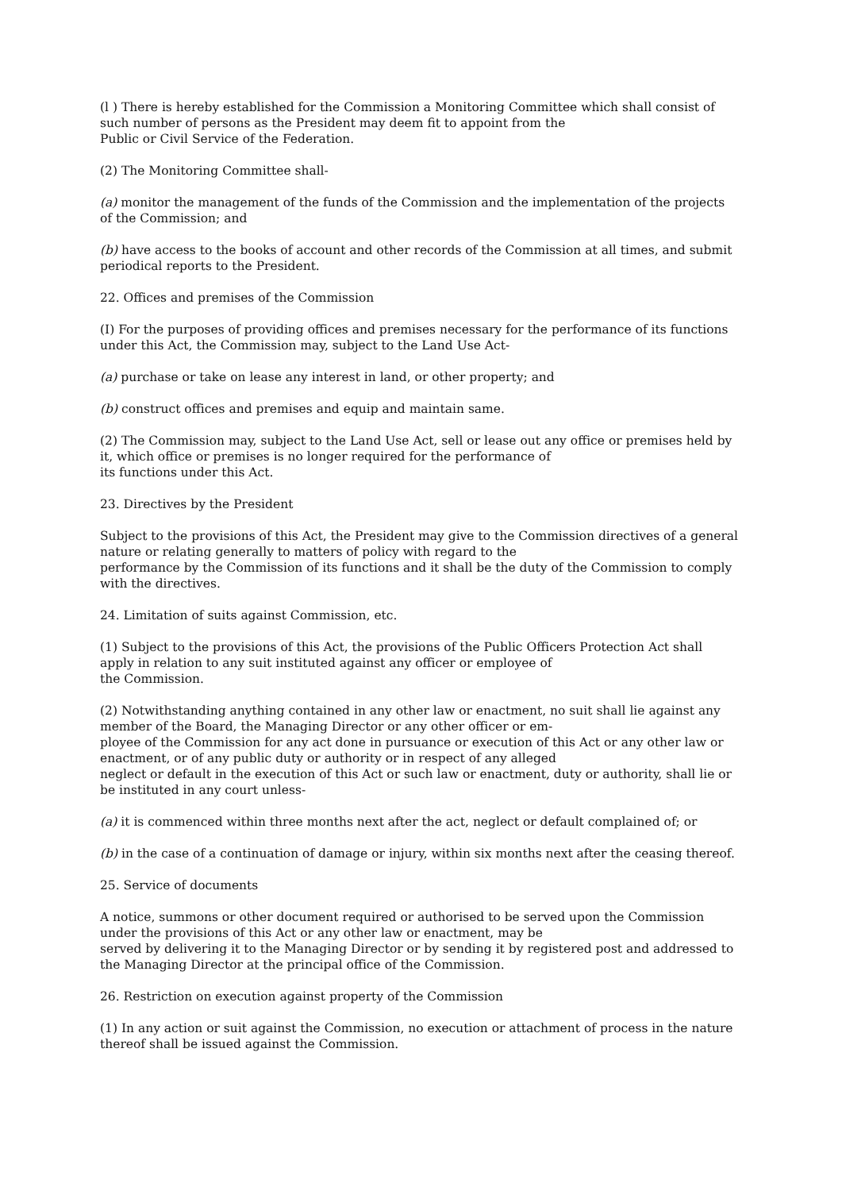(l ) There is hereby established for the Commission a Monitoring Committee which shall consist of such number of persons as the President may deem fit to appoint from the
Public or Civil Service of the Federation.
(2) The Monitoring Committee shall-
(a) monitor the management of the funds of the Commission and the implementation of the projects of the Commission; and
(b) have access to the books of account and other records of the Commission at all times, and submit periodical reports to the President.
22. Offices and premises of the Commission
(I) For the purposes of providing offices and premises necessary for the performance of its functions under this Act, the Commission may, subject to the Land Use Act-
(a) purchase or take on lease any interest in land, or other property; and
(b) construct offices and premises and equip and maintain same.
(2) The Commission may, subject to the Land Use Act, sell or lease out any office or premises held by it, which office or premises is no longer required for the performance of
its functions under this Act.
23. Directives by the President
Subject to the provisions of this Act, the President may give to the Commission directives of a general nature or relating generally to matters of policy with regard to the
performance by the Commission of its functions and it shall be the duty of the Commission to comply with the directives.
24. Limitation of suits against Commission, etc.
(1) Subject to the provisions of this Act, the provisions of the Public Officers Protection Act shall apply in relation to any suit instituted against any officer or employee of
the Commission.
(2) Notwithstanding anything contained in any other law or enactment, no suit shall lie against any member of the Board, the Managing Director or any other officer or em-
ployee of the Commission for any act done in pursuance or execution of this Act or any other law or enactment, or of any public duty or authority or in respect of any alleged
neglect or default in the execution of this Act or such law or enactment, duty or authority, shall lie or be instituted in any court unless-
(a) it is commenced within three months next after the act, neglect or default complained of; or
(b) in the case of a continuation of damage or injury, within six months next after the ceasing thereof.
25. Service of documents
A notice, summons or other document required or authorised to be served upon the Commission under the provisions of this Act or any other law or enactment, may be
served by delivering it to the Managing Director or by sending it by registered post and addressed to the Managing Director at the principal office of the Commission.
26. Restriction on execution against property of the Commission
(1) In any action or suit against the Commission, no execution or attachment of process in the nature thereof shall be issued against the Commission.